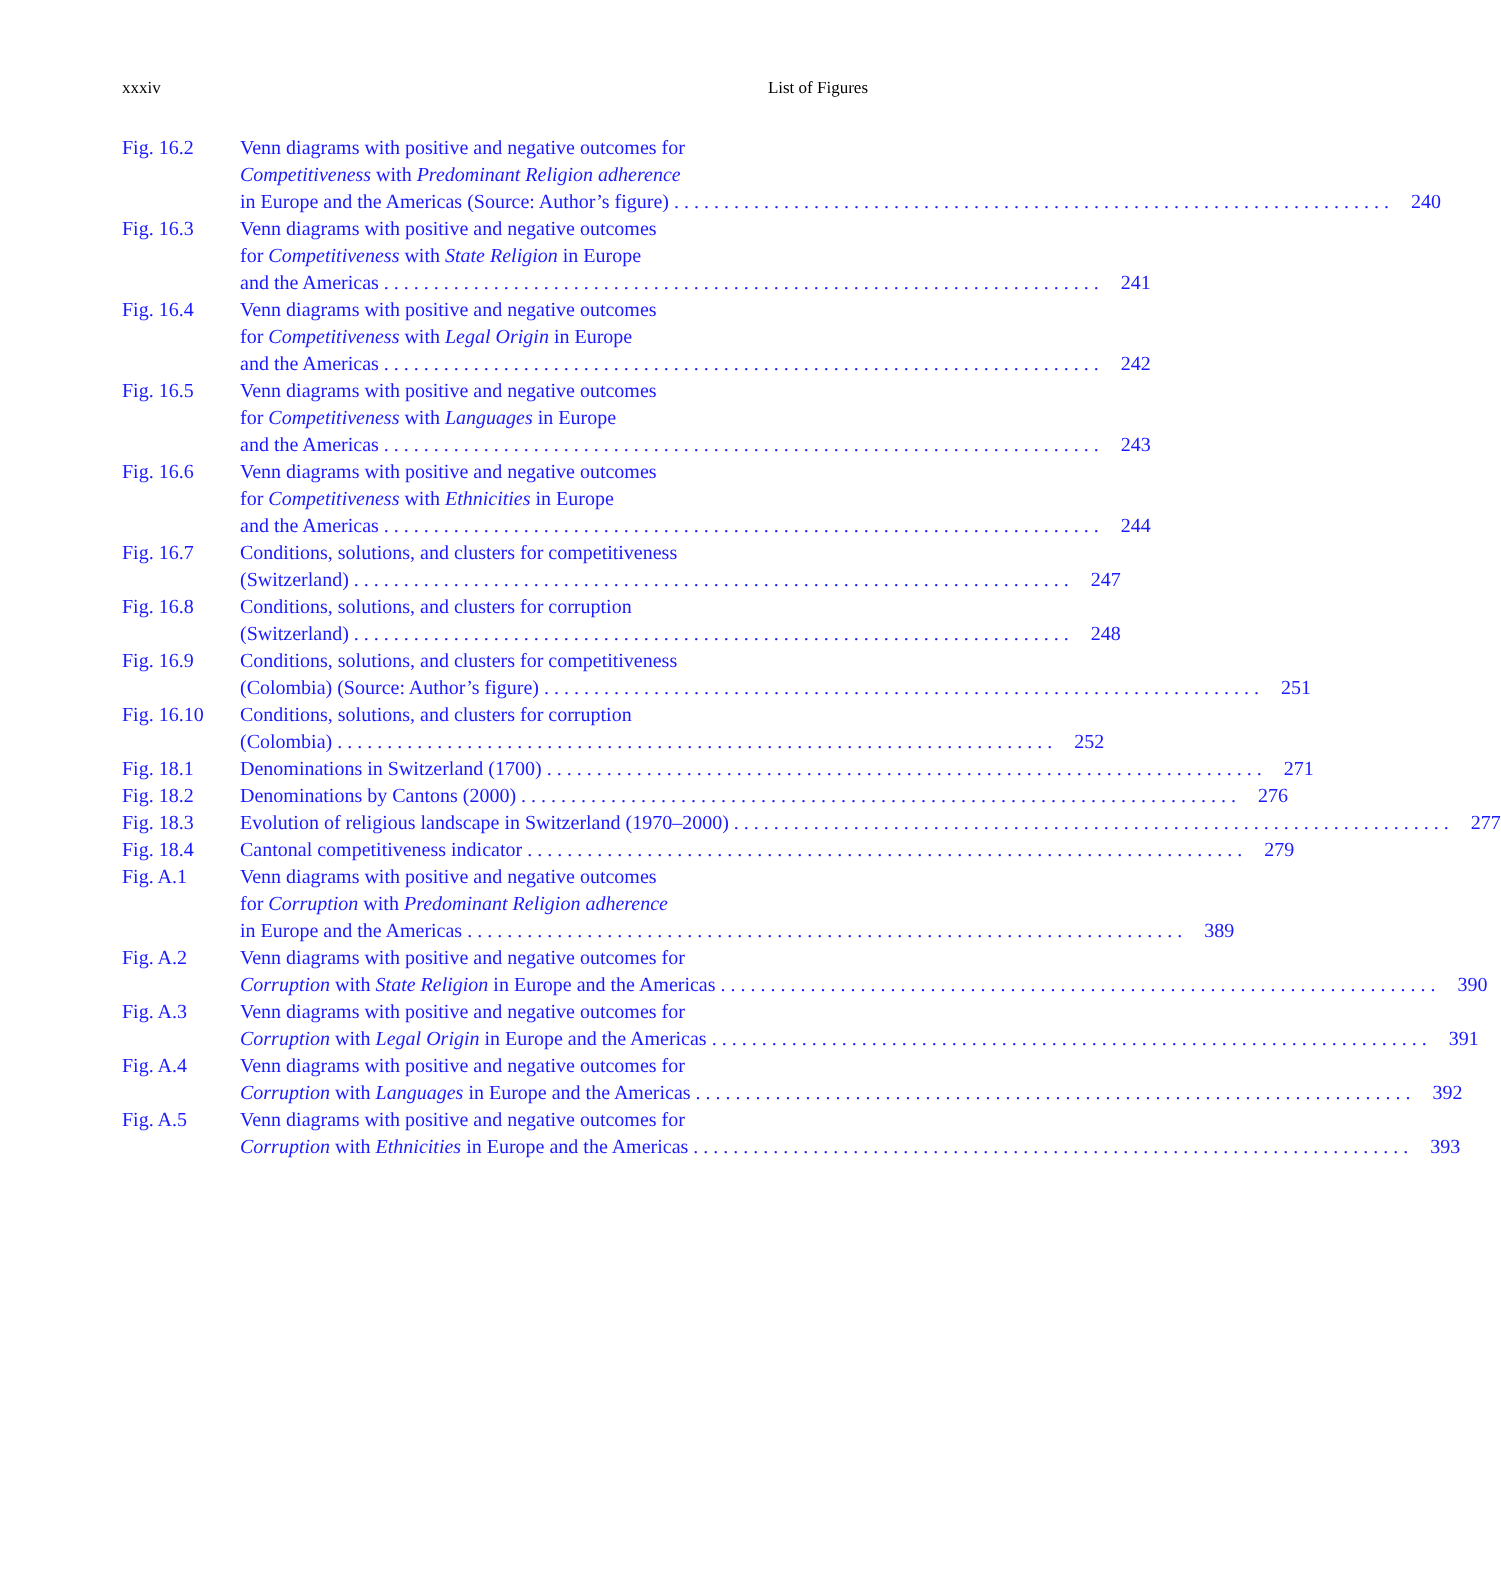xxxiv List of Figures
Fig. 16.2 Venn diagrams with positive and negative outcomes for
Competitiveness with Predominant Religion adherence
in Europe and the Americas (Source: Author’s figure) 240
Fig. 16.3 Venn diagrams with positive and negative outcomes
for Competitiveness with State Religion in Europe
and the Americas 241
Fig. 16.4 Venn diagrams with positive and negative outcomes
for Competitiveness with Legal Origin in Europe
and the Americas 242
Fig. 16.5 Venn diagrams with positive and negative outcomes
for Competitiveness with Languages in Europe
and the Americas 243
Fig. 16.6 Venn diagrams with positive and negative outcomes
for Competitiveness with Ethnicities in Europe
and the Americas 244
Fig. 16.7 Conditions, solutions, and clusters for competitiveness
(Switzerland) 247
Fig. 16.8 Conditions, solutions, and clusters for corruption
(Switzerland) 248
Fig. 16.9 Conditions, solutions, and clusters for competitiveness
(Colombia) (Source: Author’s figure) 251
Fig. 16.10
Conditions, solutions, and clusters for corruption
(Colombia) 252
Fig. 18.1 Denominations in Switzerland (1700) 271
Fig. 18.2 Denominations by Cantons (2000) 276
Fig. 18.3 Evolution of religious landscape in Switzerland (1970–2000) 277
Fig. 18.4 Cantonal competitiveness indicator 279
Fig. A.1 Venn diagrams with positive and negative outcomes
for Corruption with Predominant Religion adherence
in Europe and the Americas 389
Fig. A.2 Venn diagrams with positive and negative outcomes for
Corruption with State Religion in Europe and the Americas 390
Fig. A.3 Venn diagrams with positive and negative outcomes for
Corruption with Legal Origin in Europe and the Americas 391
Fig. A.4 Venn diagrams with positive and negative outcomes for
Corruption with Languages in Europe and the Americas 392
Fig. A.5 Venn diagrams with positive and negative outcomes for
Corruption with Ethnicities in Europe and the Americas 393